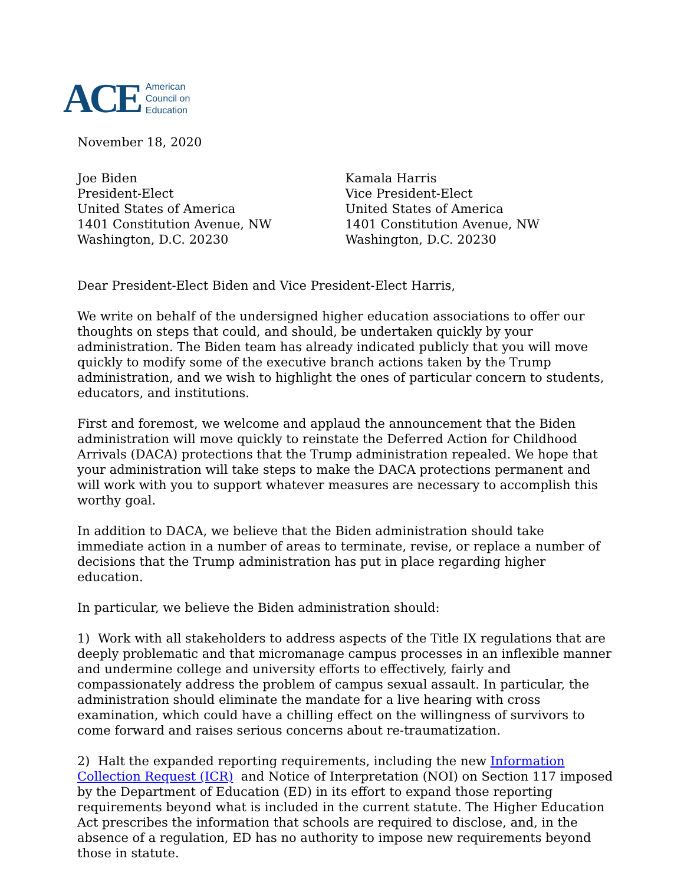ACE
American
Council on
Education
November 18, 2020
Joe Biden
President-Elect
United States of America
1401 Constitution Avenue, NW
Washington, D.C. 20230
Kamala Harris
Vice President-Elect
United States of America
1401 Constitution Avenue, NW
Washington, D.C. 20230
Dear President-Elect Biden and Vice President-Elect Harris,
We write on behalf of the undersigned higher education associations to offer our thoughts on steps that could, and should, be undertaken quickly by your administration. The Biden team has already indicated publicly that you will move quickly to modify some of the executive branch actions taken by the Trump administration, and we wish to highlight the ones of particular concern to students, educators, and institutions.
First and foremost, we welcome and applaud the announcement that the Biden administration will move quickly to reinstate the Deferred Action for Childhood Arrivals (DACA) protections that the Trump administration repealed. We hope that your administration will take steps to make the DACA protections permanent and will work with you to support whatever measures are necessary to accomplish this worthy goal.
In addition to DACA, we believe that the Biden administration should take immediate action in a number of areas to terminate, revise, or replace a number of decisions that the Trump administration has put in place regarding higher education.
In particular, we believe the Biden administration should:
1) Work with all stakeholders to address aspects of the Title IX regulations that are deeply problematic and that micromanage campus processes in an inflexible manner and undermine college and university efforts to effectively, fairly and compassionately address the problem of campus sexual assault. In particular, the administration should eliminate the mandate for a live hearing with cross examination, which could have a chilling effect on the willingness of survivors to come forward and raises serious concerns about re-traumatization.
2) Halt the expanded reporting requirements, including the new Information Collection Request (ICR) and Notice of Interpretation (NOI) on Section 117 imposed by the Department of Education (ED) in its effort to expand those reporting requirements beyond what is included in the current statute. The Higher Education Act prescribes the information that schools are required to disclose, and, in the absence of a regulation, ED has no authority to impose new requirements beyond those in statute.